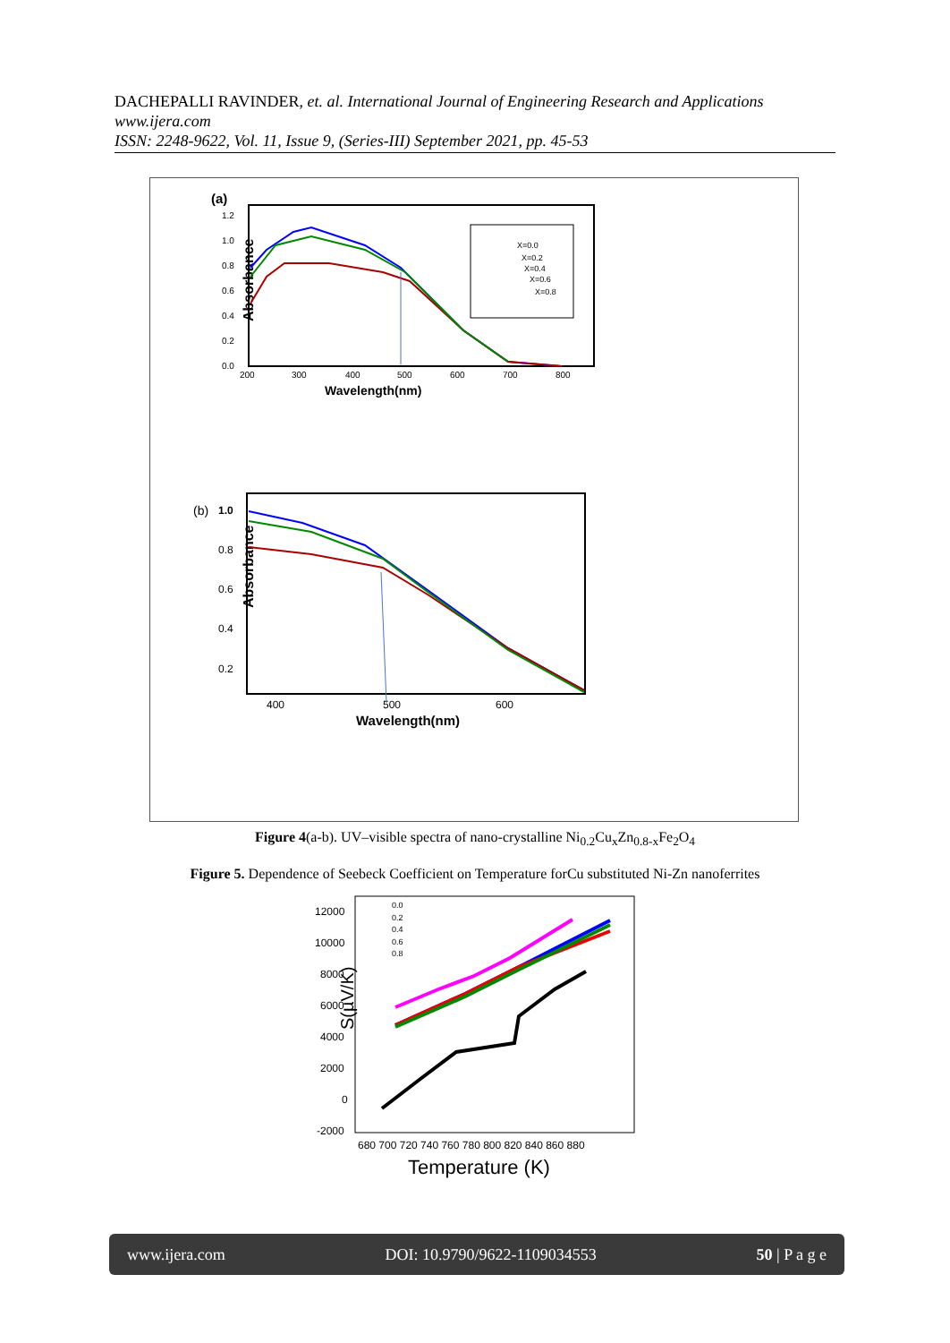DACHEPALLI RAVINDER, et. al. International Journal of Engineering Research and Applications www.ijera.com
ISSN: 2248-9622, Vol. 11, Issue 9, (Series-III) September 2021, pp. 45-53
(a)
Absorbance
1.2
1.0
0.8
0.6
0.4
0.2
0.0
200
300
400
500
600
700
800
Wavelength(nm)
X=0.0
X=0.2
X=0.4
X=0.6
X=0.8
(b)
1.0
Absorbance
0.8
0.6
0.4
0.2
400
500
600
Wavelength(nm)
Figure 4(a-b). UV–visible spectra of nano-crystalline Ni<sub>0.2</sub>Cu<sub>x</sub>Zn<sub>0.8-x</sub>Fe<sub>2</sub>O<sub>4</sub>
Figure 5. Dependence of Seebeck Coefficient on Temperature forCu substituted Ni-Zn nanoferrites
S(µV/K)
12000
10000
8000
6000
4000
2000
0
-2000
680 700 720 740 760 780 800 820 840 860 880
Temperature (K)
0.0
0.2
0.4
0.6
0.8
www.ijera.com DOI: 10.9790/9622-1109034553 50 | P a g e